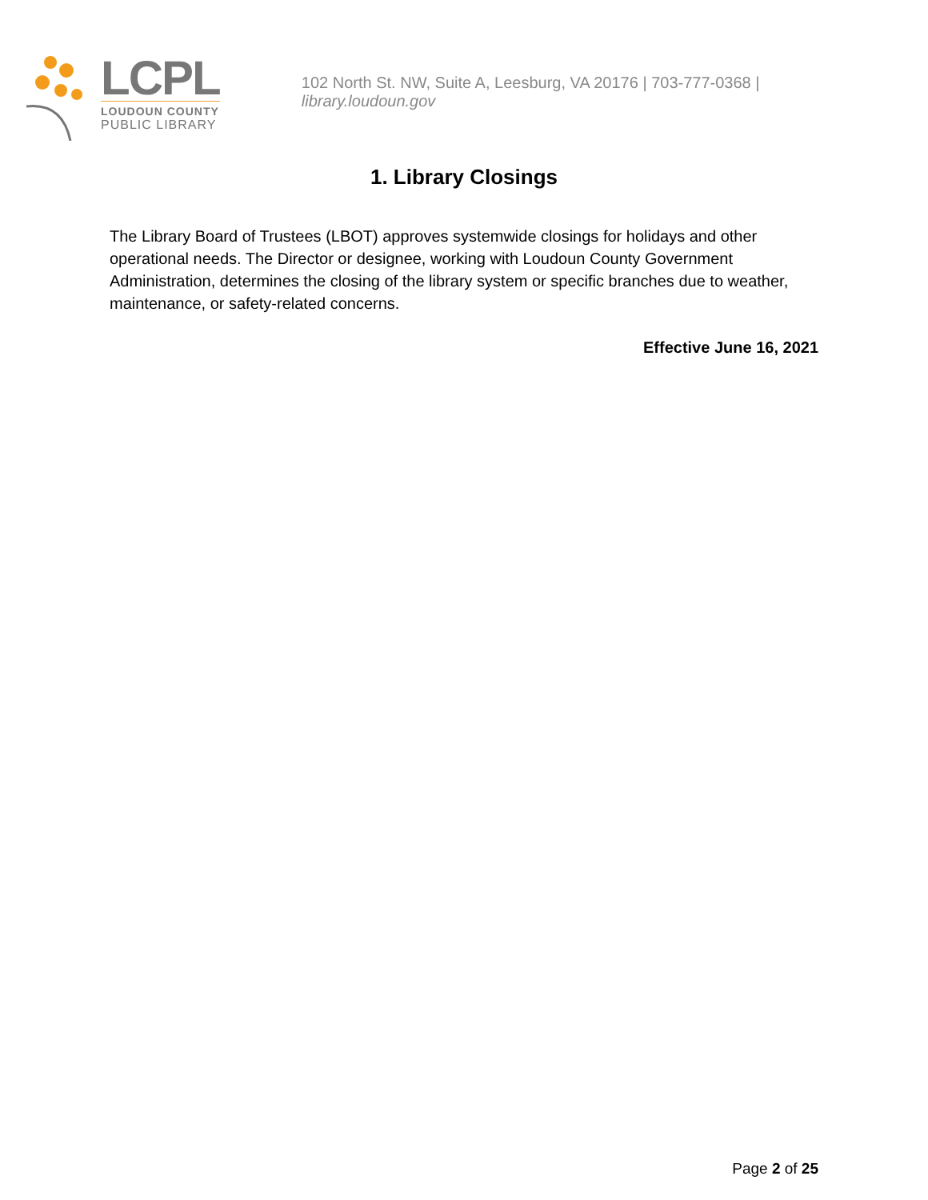LCPL
LOUDOUN COUNTY
PUBLIC LIBRARY
102 North St. NW, Suite A, Leesburg, VA 20176 | 703-777-0368 | library.loudoun.gov
1. Library Closings
The Library Board of Trustees (LBOT) approves systemwide closings for holidays and other operational needs. The Director or designee, working with Loudoun County Government Administration, determines the closing of the library system or specific branches due to weather, maintenance, or safety-related concerns.
Effective June 16, 2021
Page 2 of 25